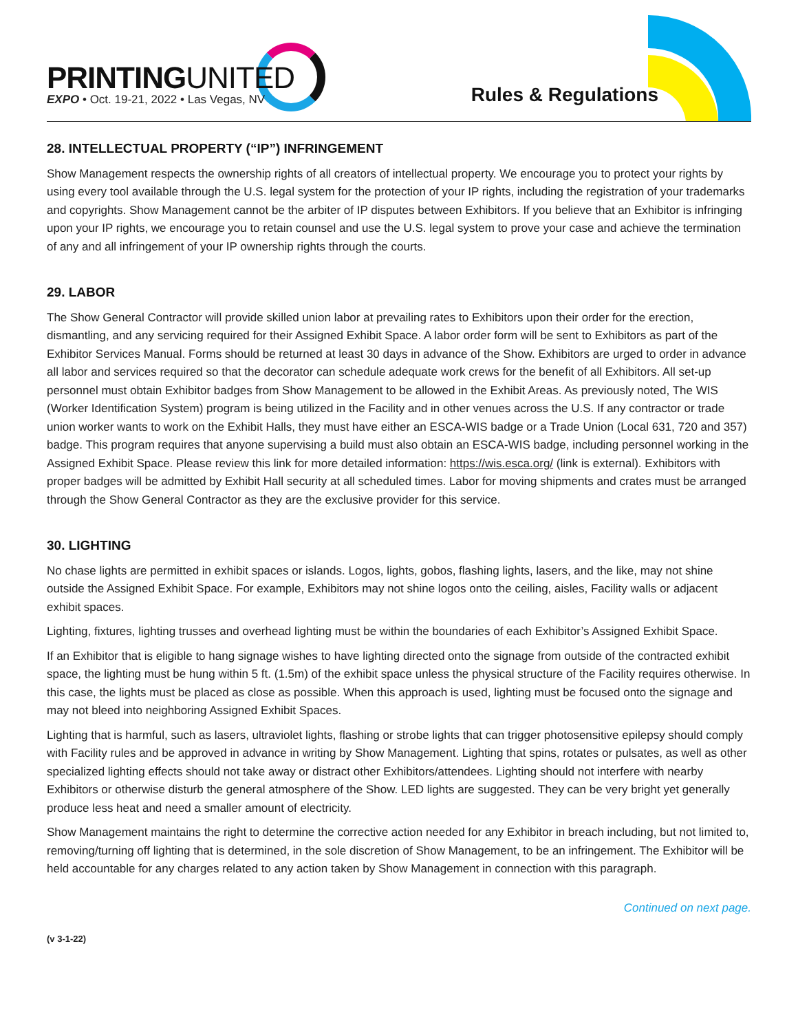PRINTINGUNITED
EXPO • Oct. 19-21, 2022 • Las Vegas, NV
Rules & Regulations
28. INTELLECTUAL PROPERTY (“IP”) INFRINGEMENT
Show Management respects the ownership rights of all creators of intellectual property. We encourage you to protect your rights by using every tool available through the U.S. legal system for the protection of your IP rights, including the registration of your trademarks and copyrights. Show Management cannot be the arbiter of IP disputes between Exhibitors. If you believe that an Exhibitor is infringing upon your IP rights, we encourage you to retain counsel and use the U.S. legal system to prove your case and achieve the termination of any and all infringement of your IP ownership rights through the courts.
29. LABOR
The Show General Contractor will provide skilled union labor at prevailing rates to Exhibitors upon their order for the erection, dismantling, and any servicing required for their Assigned Exhibit Space. A labor order form will be sent to Exhibitors as part of the Exhibitor Services Manual. Forms should be returned at least 30 days in advance of the Show. Exhibitors are urged to order in advance all labor and services required so that the decorator can schedule adequate work crews for the benefit of all Exhibitors. All set-up personnel must obtain Exhibitor badges from Show Management to be allowed in the Exhibit Areas. As previously noted, The WIS (Worker Identification System) program is being utilized in the Facility and in other venues across the U.S. If any contractor or trade union worker wants to work on the Exhibit Halls, they must have either an ESCA-WIS badge or a Trade Union (Local 631, 720 and 357) badge. This program requires that anyone supervising a build must also obtain an ESCA-WIS badge, including personnel working in the Assigned Exhibit Space. Please review this link for more detailed information: https://wis.esca.org/ (link is external). Exhibitors with proper badges will be admitted by Exhibit Hall security at all scheduled times. Labor for moving shipments and crates must be arranged through the Show General Contractor as they are the exclusive provider for this service.
30. LIGHTING
No chase lights are permitted in exhibit spaces or islands. Logos, lights, gobos, flashing lights, lasers, and the like, may not shine outside the Assigned Exhibit Space. For example, Exhibitors may not shine logos onto the ceiling, aisles, Facility walls or adjacent exhibit spaces.
Lighting, fixtures, lighting trusses and overhead lighting must be within the boundaries of each Exhibitor’s Assigned Exhibit Space.
If an Exhibitor that is eligible to hang signage wishes to have lighting directed onto the signage from outside of the contracted exhibit space, the lighting must be hung within 5 ft. (1.5m) of the exhibit space unless the physical structure of the Facility requires otherwise. In this case, the lights must be placed as close as possible. When this approach is used, lighting must be focused onto the signage and may not bleed into neighboring Assigned Exhibit Spaces.
Lighting that is harmful, such as lasers, ultraviolet lights, flashing or strobe lights that can trigger photosensitive epilepsy should comply with Facility rules and be approved in advance in writing by Show Management. Lighting that spins, rotates or pulsates, as well as other specialized lighting effects should not take away or distract other Exhibitors/attendees. Lighting should not interfere with nearby Exhibitors or otherwise disturb the general atmosphere of the Show. LED lights are suggested. They can be very bright yet generally produce less heat and need a smaller amount of electricity.
Show Management maintains the right to determine the corrective action needed for any Exhibitor in breach including, but not limited to, removing/turning off lighting that is determined, in the sole discretion of Show Management, to be an infringement. The Exhibitor will be held accountable for any charges related to any action taken by Show Management in connection with this paragraph.
Continued on next page.
(v 3-1-22)